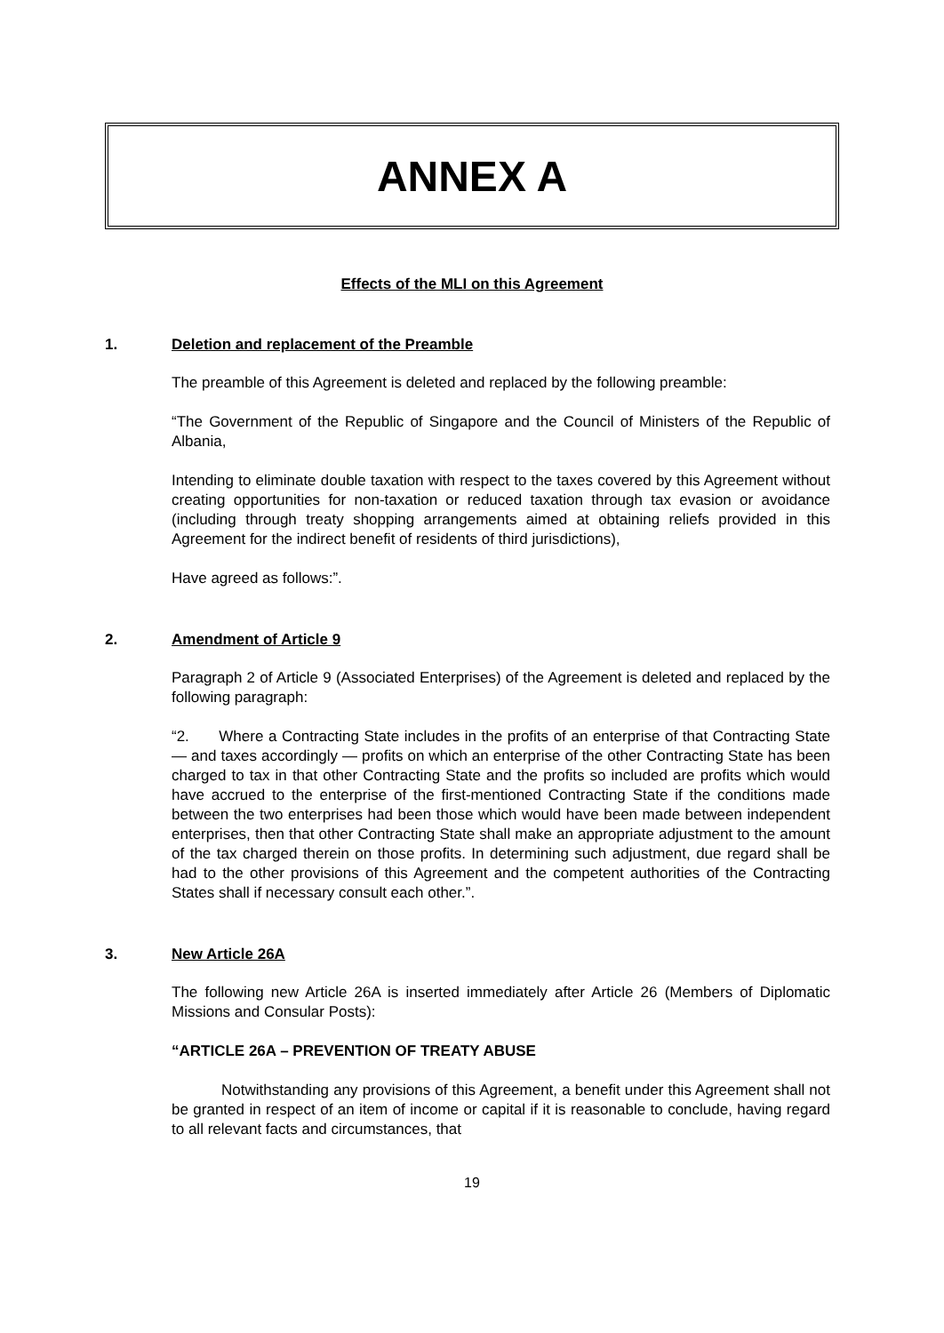ANNEX A
Effects of the MLI on this Agreement
1. Deletion and replacement of the Preamble
The preamble of this Agreement is deleted and replaced by the following preamble:
“The Government of the Republic of Singapore and the Council of Ministers of the Republic of Albania,
Intending to eliminate double taxation with respect to the taxes covered by this Agreement without creating opportunities for non-taxation or reduced taxation through tax evasion or avoidance (including through treaty shopping arrangements aimed at obtaining reliefs provided in this Agreement for the indirect benefit of residents of third jurisdictions),
Have agreed as follows:”.
2. Amendment of Article 9
Paragraph 2 of Article 9 (Associated Enterprises) of the Agreement is deleted and replaced by the following paragraph:
“2. Where a Contracting State includes in the profits of an enterprise of that Contracting State — and taxes accordingly — profits on which an enterprise of the other Contracting State has been charged to tax in that other Contracting State and the profits so included are profits which would have accrued to the enterprise of the first-mentioned Contracting State if the conditions made between the two enterprises had been those which would have been made between independent enterprises, then that other Contracting State shall make an appropriate adjustment to the amount of the tax charged therein on those profits. In determining such adjustment, due regard shall be had to the other provisions of this Agreement and the competent authorities of the Contracting States shall if necessary consult each other.”.
3. New Article 26A
The following new Article 26A is inserted immediately after Article 26 (Members of Diplomatic Missions and Consular Posts):
“ARTICLE 26A – PREVENTION OF TREATY ABUSE
Notwithstanding any provisions of this Agreement, a benefit under this Agreement shall not be granted in respect of an item of income or capital if it is reasonable to conclude, having regard to all relevant facts and circumstances, that
19